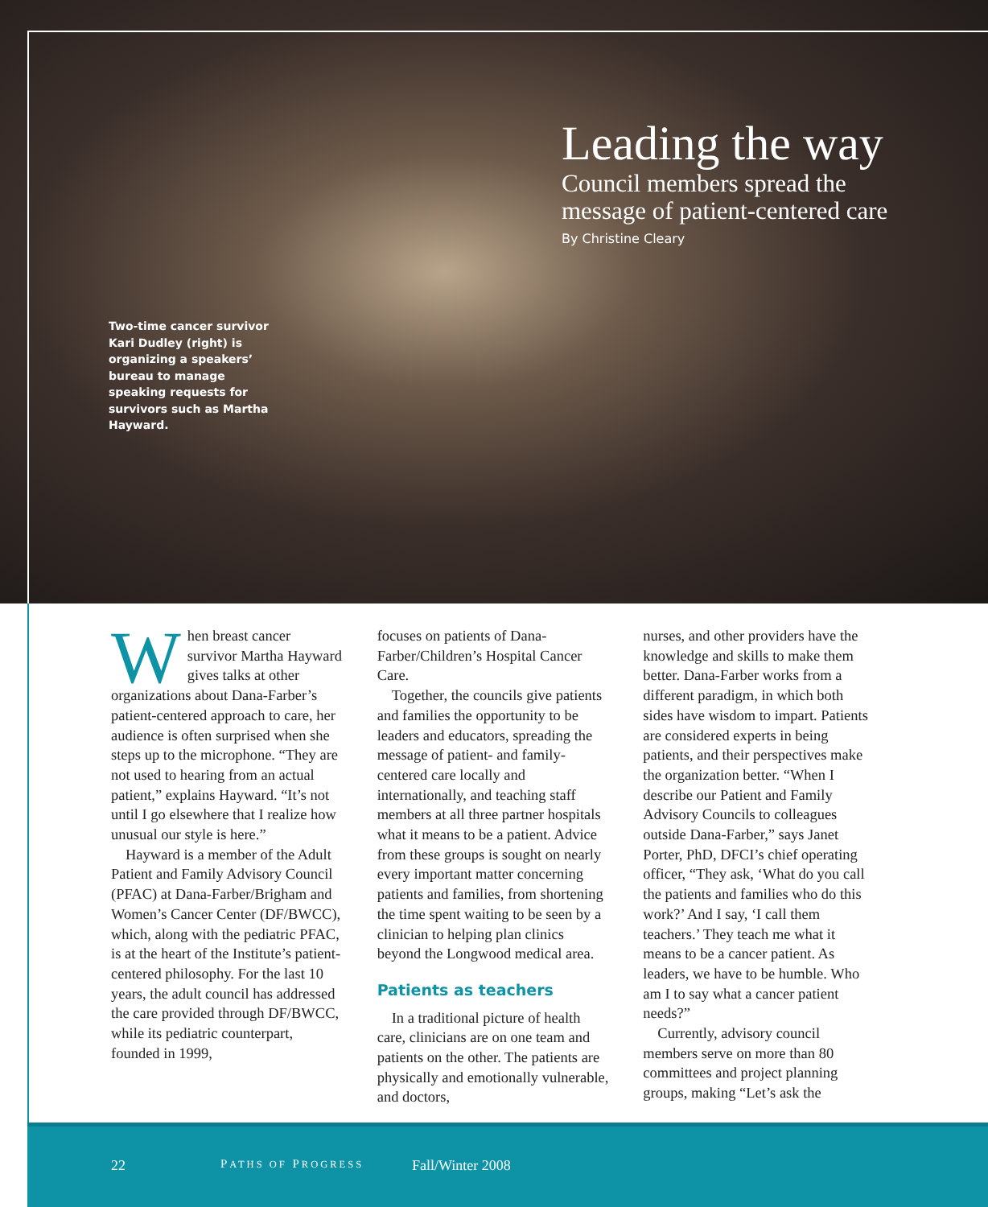Leading the way
Council members spread the
message of patient-centered care
By Christine Cleary
Two-time cancer survivor Kari Dudley (right) is organizing a speakers’ bureau to manage speaking requests for survivors such as Martha Hayward.
When breast cancer survivor Martha Hayward gives talks at other organizations about Dana-Farber’s patient-centered approach to care, her audience is often surprised when she steps up to the microphone. “They are not used to hearing from an actual patient,” explains Hayward. “It’s not until I go elsewhere that I realize how unusual our style is here.”
Hayward is a member of the Adult Patient and Family Advisory Council (PFAC) at Dana-Farber/Brigham and Women’s Cancer Center (DF/BWCC), which, along with the pediatric PFAC, is at the heart of the Institute’s patient-centered philosophy. For the last 10 years, the adult council has addressed the care provided through DF/BWCC, while its pediatric counterpart, founded in 1999,
focuses on patients of Dana-Farber/Children’s Hospital Cancer Care.
Together, the councils give patients and families the opportunity to be leaders and educators, spreading the message of patient- and family-centered care locally and internationally, and teaching staff members at all three partner hospitals what it means to be a patient. Advice from these groups is sought on nearly every important matter concerning patients and families, from shortening the time spent waiting to be seen by a clinician to helping plan clinics beyond the Longwood medical area.
Patients as teachers
In a traditional picture of health care, clinicians are on one team and patients on the other. The patients are physically and emotionally vulnerable, and doctors,
nurses, and other providers have the knowledge and skills to make them better. Dana-Farber works from a different paradigm, in which both sides have wisdom to impart. Patients are considered experts in being patients, and their perspectives make the organization better. “When I describe our Patient and Family Advisory Councils to colleagues outside Dana-Farber,” says Janet Porter, PhD, DFCI’s chief operating officer, “They ask, ‘What do you call the patients and families who do this work?’ And I say, ‘I call them teachers.’ They teach me what it means to be a cancer patient. As leaders, we have to be humble. Who am I to say what a cancer patient needs?”
Currently, advisory council members serve on more than 80 committees and project planning groups, making “Let’s ask the
22 PATHS OF PROGRESS Fall/Winter 2008